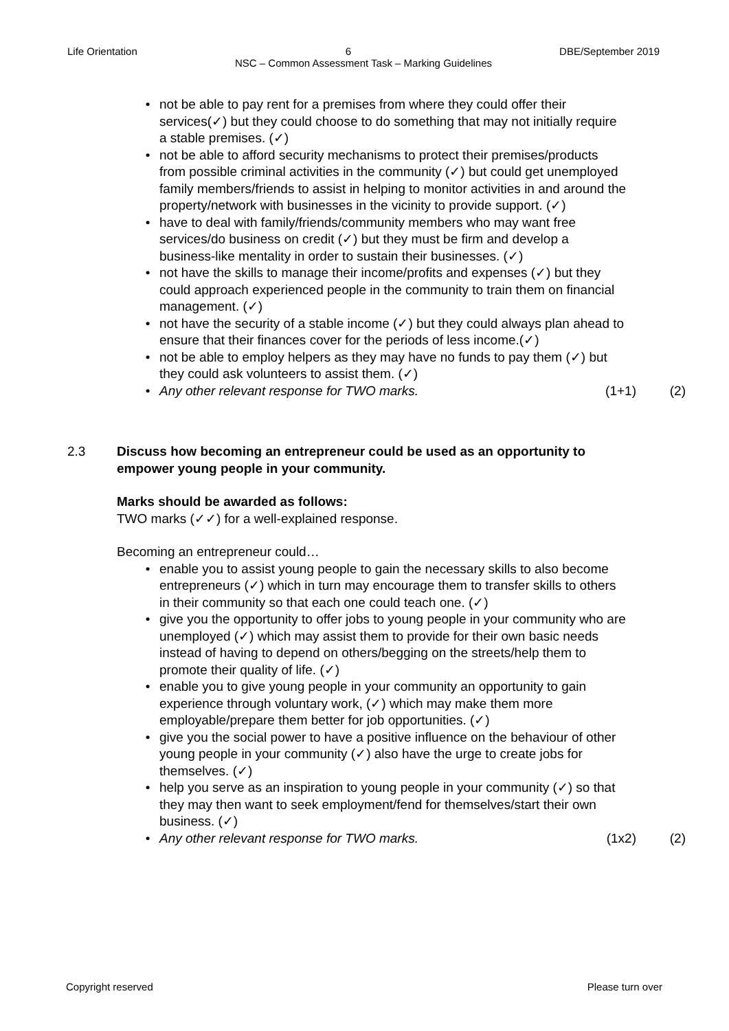Life Orientation 6 DBE/September 2019
NSC – Common Assessment Task – Marking Guidelines
• not be able to pay rent for a premises from where they could offer their services(✓) but they could choose to do something that may not initially require a stable premises. (✓)
• not be able to afford security mechanisms to protect their premises/products from possible criminal activities in the community (✓) but could get unemployed family members/friends to assist in helping to monitor activities in and around the property/network with businesses in the vicinity to provide support. (✓)
• have to deal with family/friends/community members who may want free services/do business on credit (✓) but they must be firm and develop a business-like mentality in order to sustain their businesses. (✓)
• not have the skills to manage their income/profits and expenses (✓) but they could approach experienced people in the community to train them on financial management. (✓)
• not have the security of a stable income (✓) but they could always plan ahead to ensure that their finances cover for the periods of less income.(✓)
• not be able to employ helpers as they may have no funds to pay them (✓) but they could ask volunteers to assist them. (✓)
• Any other relevant response for TWO marks. (1+1) (2)
2.3 Discuss how becoming an entrepreneur could be used as an opportunity to empower young people in your community.
Marks should be awarded as follows:
TWO marks (✓✓) for a well-explained response.
Becoming an entrepreneur could…
• enable you to assist young people to gain the necessary skills to also become entrepreneurs (✓) which in turn may encourage them to transfer skills to others in their community so that each one could teach one. (✓)
• give you the opportunity to offer jobs to young people in your community who are unemployed (✓) which may assist them to provide for their own basic needs instead of having to depend on others/begging on the streets/help them to promote their quality of life. (✓)
• enable you to give young people in your community an opportunity to gain experience through voluntary work, (✓) which may make them more employable/prepare them better for job opportunities. (✓)
• give you the social power to have a positive influence on the behaviour of other young people in your community (✓) also have the urge to create jobs for themselves. (✓)
• help you serve as an inspiration to young people in your community (✓) so that they may then want to seek employment/fend for themselves/start their own business. (✓)
• Any other relevant response for TWO marks. (1x2) (2)
Copyright reserved Please turn over